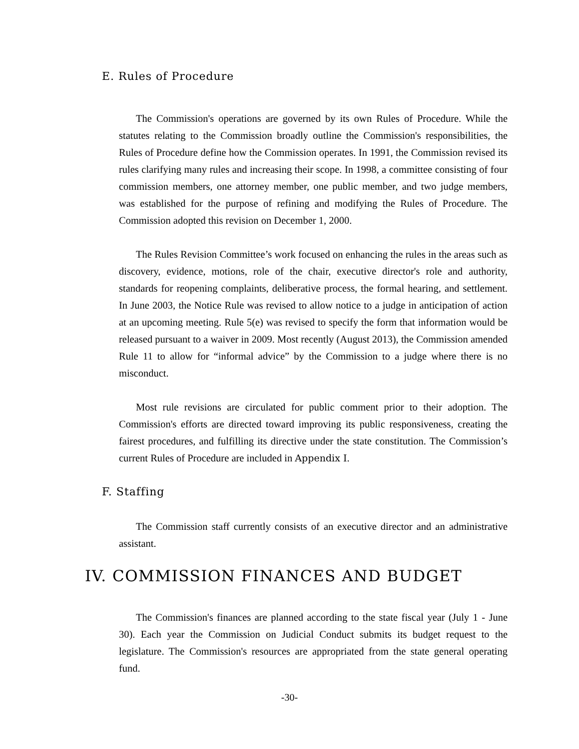E. Rules of Procedure
The Commission's operations are governed by its own Rules of Procedure. While the statutes relating to the Commission broadly outline the Commission's responsibilities, the Rules of Procedure define how the Commission operates. In 1991, the Commission revised its rules clarifying many rules and increasing their scope. In 1998, a committee consisting of four commission members, one attorney member, one public member, and two judge members, was established for the purpose of refining and modifying the Rules of Procedure. The Commission adopted this revision on December 1, 2000.
The Rules Revision Committee’s work focused on enhancing the rules in the areas such as discovery, evidence, motions, role of the chair, executive director's role and authority, standards for reopening complaints, deliberative process, the formal hearing, and settlement. In June 2003, the Notice Rule was revised to allow notice to a judge in anticipation of action at an upcoming meeting. Rule 5(e) was revised to specify the form that information would be released pursuant to a waiver in 2009. Most recently (August 2013), the Commission amended Rule 11 to allow for “informal advice” by the Commission to a judge where there is no misconduct.
Most rule revisions are circulated for public comment prior to their adoption. The Commission's efforts are directed toward improving its public responsiveness, creating the fairest procedures, and fulfilling its directive under the state constitution. The Commission’s current Rules of Procedure are included in Appendix I.
F. Staffing
The Commission staff currently consists of an executive director and an administrative assistant.
IV. COMMISSION FINANCES AND BUDGET
The Commission's finances are planned according to the state fiscal year (July 1 - June 30). Each year the Commission on Judicial Conduct submits its budget request to the legislature. The Commission's resources are appropriated from the state general operating fund.
-30-